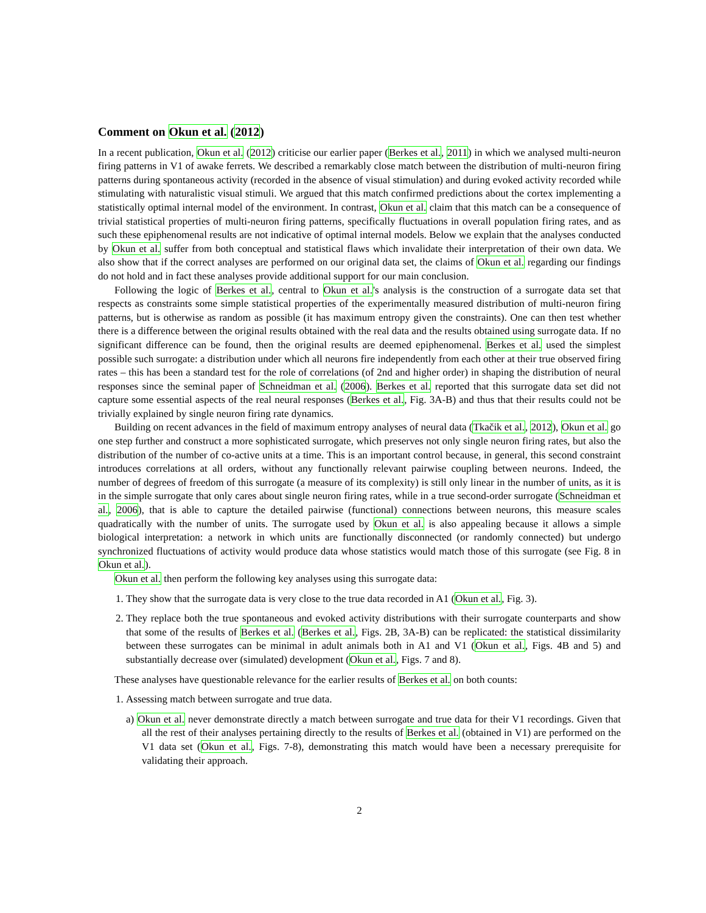Comment on Okun et al. (2012)
In a recent publication, Okun et al. (2012) criticise our earlier paper (Berkes et al., 2011) in which we analysed multi-neuron firing patterns in V1 of awake ferrets. We described a remarkably close match between the distribution of multi-neuron firing patterns during spontaneous activity (recorded in the absence of visual stimulation) and during evoked activity recorded while stimulating with naturalistic visual stimuli. We argued that this match confirmed predictions about the cortex implementing a statistically optimal internal model of the environment. In contrast, Okun et al. claim that this match can be a consequence of trivial statistical properties of multi-neuron firing patterns, specifically fluctuations in overall population firing rates, and as such these epiphenomenal results are not indicative of optimal internal models. Below we explain that the analyses conducted by Okun et al. suffer from both conceptual and statistical flaws which invalidate their interpretation of their own data. We also show that if the correct analyses are performed on our original data set, the claims of Okun et al. regarding our findings do not hold and in fact these analyses provide additional support for our main conclusion.
Following the logic of Berkes et al., central to Okun et al.'s analysis is the construction of a surrogate data set that respects as constraints some simple statistical properties of the experimentally measured distribution of multi-neuron firing patterns, but is otherwise as random as possible (it has maximum entropy given the constraints). One can then test whether there is a difference between the original results obtained with the real data and the results obtained using surrogate data. If no significant difference can be found, then the original results are deemed epiphenomenal. Berkes et al. used the simplest possible such surrogate: a distribution under which all neurons fire independently from each other at their true observed firing rates – this has been a standard test for the role of correlations (of 2nd and higher order) in shaping the distribution of neural responses since the seminal paper of Schneidman et al. (2006). Berkes et al. reported that this surrogate data set did not capture some essential aspects of the real neural responses (Berkes et al., Fig. 3A-B) and thus that their results could not be trivially explained by single neuron firing rate dynamics.
Building on recent advances in the field of maximum entropy analyses of neural data (Tkačik et al., 2012), Okun et al. go one step further and construct a more sophisticated surrogate, which preserves not only single neuron firing rates, but also the distribution of the number of co-active units at a time. This is an important control because, in general, this second constraint introduces correlations at all orders, without any functionally relevant pairwise coupling between neurons. Indeed, the number of degrees of freedom of this surrogate (a measure of its complexity) is still only linear in the number of units, as it is in the simple surrogate that only cares about single neuron firing rates, while in a true second-order surrogate (Schneidman et al., 2006), that is able to capture the detailed pairwise (functional) connections between neurons, this measure scales quadratically with the number of units. The surrogate used by Okun et al. is also appealing because it allows a simple biological interpretation: a network in which units are functionally disconnected (or randomly connected) but undergo synchronized fluctuations of activity would produce data whose statistics would match those of this surrogate (see Fig. 8 in Okun et al.).
Okun et al. then perform the following key analyses using this surrogate data:
1. They show that the surrogate data is very close to the true data recorded in A1 (Okun et al., Fig. 3).
2. They replace both the true spontaneous and evoked activity distributions with their surrogate counterparts and show that some of the results of Berkes et al. (Berkes et al., Figs. 2B, 3A-B) can be replicated: the statistical dissimilarity between these surrogates can be minimal in adult animals both in A1 and V1 (Okun et al., Figs. 4B and 5) and substantially decrease over (simulated) development (Okun et al., Figs. 7 and 8).
These analyses have questionable relevance for the earlier results of Berkes et al. on both counts:
1. Assessing match between surrogate and true data.
a) Okun et al. never demonstrate directly a match between surrogate and true data for their V1 recordings. Given that all the rest of their analyses pertaining directly to the results of Berkes et al. (obtained in V1) are performed on the V1 data set (Okun et al., Figs. 7-8), demonstrating this match would have been a necessary prerequisite for validating their approach.
2